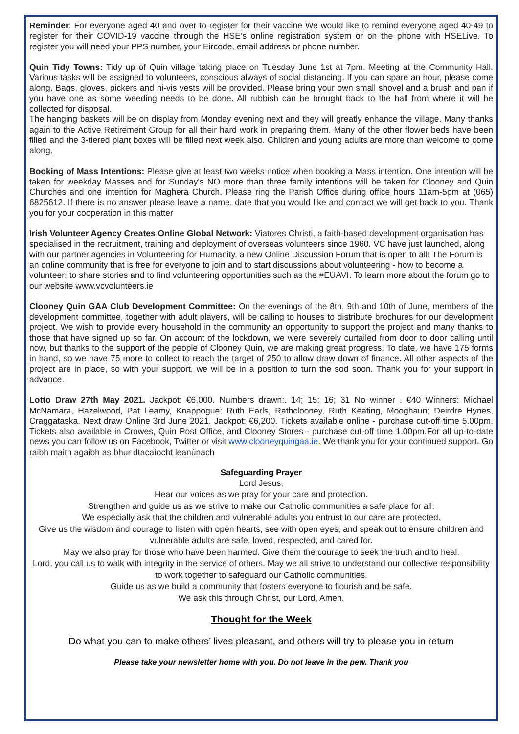Reminder: For everyone aged 40 and over to register for their vaccine We would like to remind everyone aged 40-49 to register for their COVID-19 vaccine through the HSE’s online registration system or on the phone with HSELive. To register you will need your PPS number, your Eircode, email address or phone number.
Quin Tidy Towns: Tidy up of Quin village taking place on Tuesday June 1st at 7pm. Meeting at the Community Hall. Various tasks will be assigned to volunteers, conscious always of social distancing. If you can spare an hour, please come along. Bags, gloves, pickers and hi-vis vests will be provided. Please bring your own small shovel and a brush and pan if you have one as some weeding needs to be done. All rubbish can be brought back to the hall from where it will be collected for disposal.
The hanging baskets will be on display from Monday evening next and they will greatly enhance the village. Many thanks again to the Active Retirement Group for all their hard work in preparing them. Many of the other flower beds have been filled and the 3-tiered plant boxes will be filled next week also. Children and young adults are more than welcome to come along.
Booking of Mass Intentions: Please give at least two weeks notice when booking a Mass intention. One intention will be taken for weekday Masses and for Sunday's NO more than three family intentions will be taken for Clooney and Quin Churches and one intention for Maghera Church. Please ring the Parish Office during office hours 11am-5pm at (065) 6825612. If there is no answer please leave a name, date that you would like and contact we will get back to you. Thank you for your cooperation in this matter
Irish Volunteer Agency Creates Online Global Network: Viatores Christi, a faith-based development organisation has specialised in the recruitment, training and deployment of overseas volunteers since 1960. VC have just launched, along with our partner agencies in Volunteering for Humanity, a new Online Discussion Forum that is open to all! The Forum is an online community that is free for everyone to join and to start discussions about volunteering - how to become a volunteer; to share stories and to find volunteering opportunities such as the #EUAVI. To learn more about the forum go to our website www.vcvolunteers.ie
Clooney Quin GAA Club Development Committee: On the evenings of the 8th, 9th and 10th of June, members of the development committee, together with adult players, will be calling to houses to distribute brochures for our development project. We wish to provide every household in the community an opportunity to support the project and many thanks to those that have signed up so far. On account of the lockdown, we were severely curtailed from door to door calling until now, but thanks to the support of the people of Clooney Quin, we are making great progress. To date, we have 175 forms in hand, so we have 75 more to collect to reach the target of 250 to allow draw down of finance. All other aspects of the project are in place, so with your support, we will be in a position to turn the sod soon. Thank you for your support in advance.
Lotto Draw 27th May 2021. Jackpot: €6,000. Numbers drawn:. 14; 15; 16; 31 No winner . €40 Winners: Michael McNamara, Hazelwood, Pat Leamy, Knappogue; Ruth Earls, Rathclooney, Ruth Keating, Mooghaun; Deirdre Hynes, Craggataska. Next draw Online 3rd June 2021. Jackpot: €6,200. Tickets available online - purchase cut-off time 5.00pm. Tickets also available in Crowes, Quin Post Office, and Clooney Stores - purchase cut-off time 1.00pm.For all up-to-date news you can follow us on Facebook, Twitter or visit www.clooneyquingaa.ie. We thank you for your continued support. Go raibh maith agaibh as bhur dtacaíocht leanúnach
Safeguarding Prayer
Lord Jesus,
Hear our voices as we pray for your care and protection.
Strengthen and guide us as we strive to make our Catholic communities a safe place for all.
We especially ask that the children and vulnerable adults you entrust to our care are protected.
Give us the wisdom and courage to listen with open hearts, see with open eyes, and speak out to ensure children and vulnerable adults are safe, loved, respected, and cared for.
May we also pray for those who have been harmed. Give them the courage to seek the truth and to heal.
Lord, you call us to walk with integrity in the service of others. May we all strive to understand our collective responsibility to work together to safeguard our Catholic communities.
Guide us as we build a community that fosters everyone to flourish and be safe.
We ask this through Christ, our Lord, Amen.
Thought for the Week
Do what you can to make others’ lives pleasant, and others will try to please you in return
Please take your newsletter home with you. Do not leave in the pew. Thank you